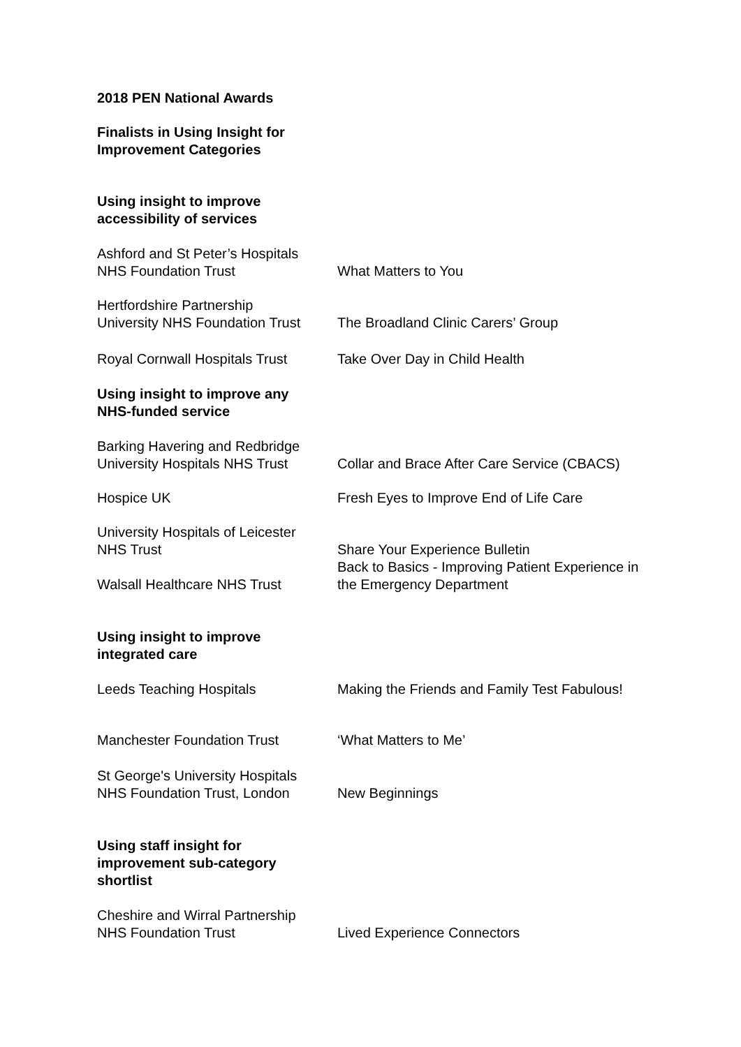2018 PEN National Awards
Finalists in Using Insight for
Improvement Categories
Using insight to improve
accessibility of services
| Ashford and St Peter’s Hospitals NHS Foundation Trust | What Matters to You |
| Hertfordshire Partnership University NHS Foundation Trust | The Broadland Clinic Carers’ Group |
| Royal Cornwall Hospitals Trust | Take Over Day in Child Health |
Using insight to improve any
NHS-funded service
| Barking Havering and Redbridge University Hospitals NHS Trust | Collar and Brace After Care Service (CBACS) |
| Hospice UK | Fresh Eyes to Improve End of Life Care |
| University Hospitals of Leicester NHS Trust | Share Your Experience Bulletin |
| Walsall Healthcare NHS Trust | Back to Basics - Improving Patient Experience in the Emergency Department |
Using insight to improve
integrated care
| Leeds Teaching Hospitals | Making the Friends and Family Test Fabulous! |
| Manchester Foundation Trust | ‘What Matters to Me’ |
| St George's University Hospitals NHS Foundation Trust, London | New Beginnings |
Using staff insight for
improvement sub-category
shortlist
| Cheshire and Wirral Partnership NHS Foundation Trust | Lived Experience Connectors |